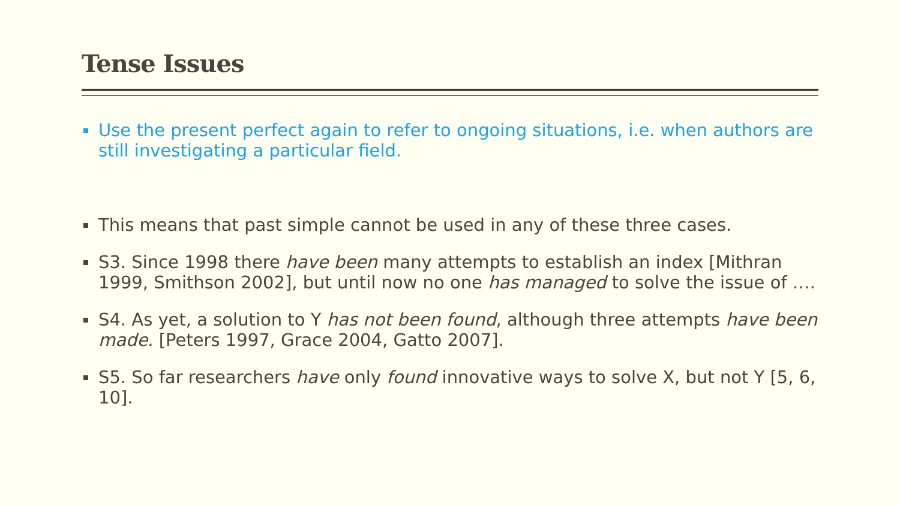Tense Issues
Use the present perfect again to refer to ongoing situations, i.e. when authors are still investigating a particular field.
This means that past simple cannot be used in any of these three cases.
S3. Since 1998 there have been many attempts to establish an index [Mithran 1999, Smithson 2002], but until now no one has managed to solve the issue of ….
S4. As yet, a solution to Y has not been found, although three attempts have been made. [Peters 1997, Grace 2004, Gatto 2007].
S5. So far researchers have only found innovative ways to solve X, but not Y [5, 6, 10].